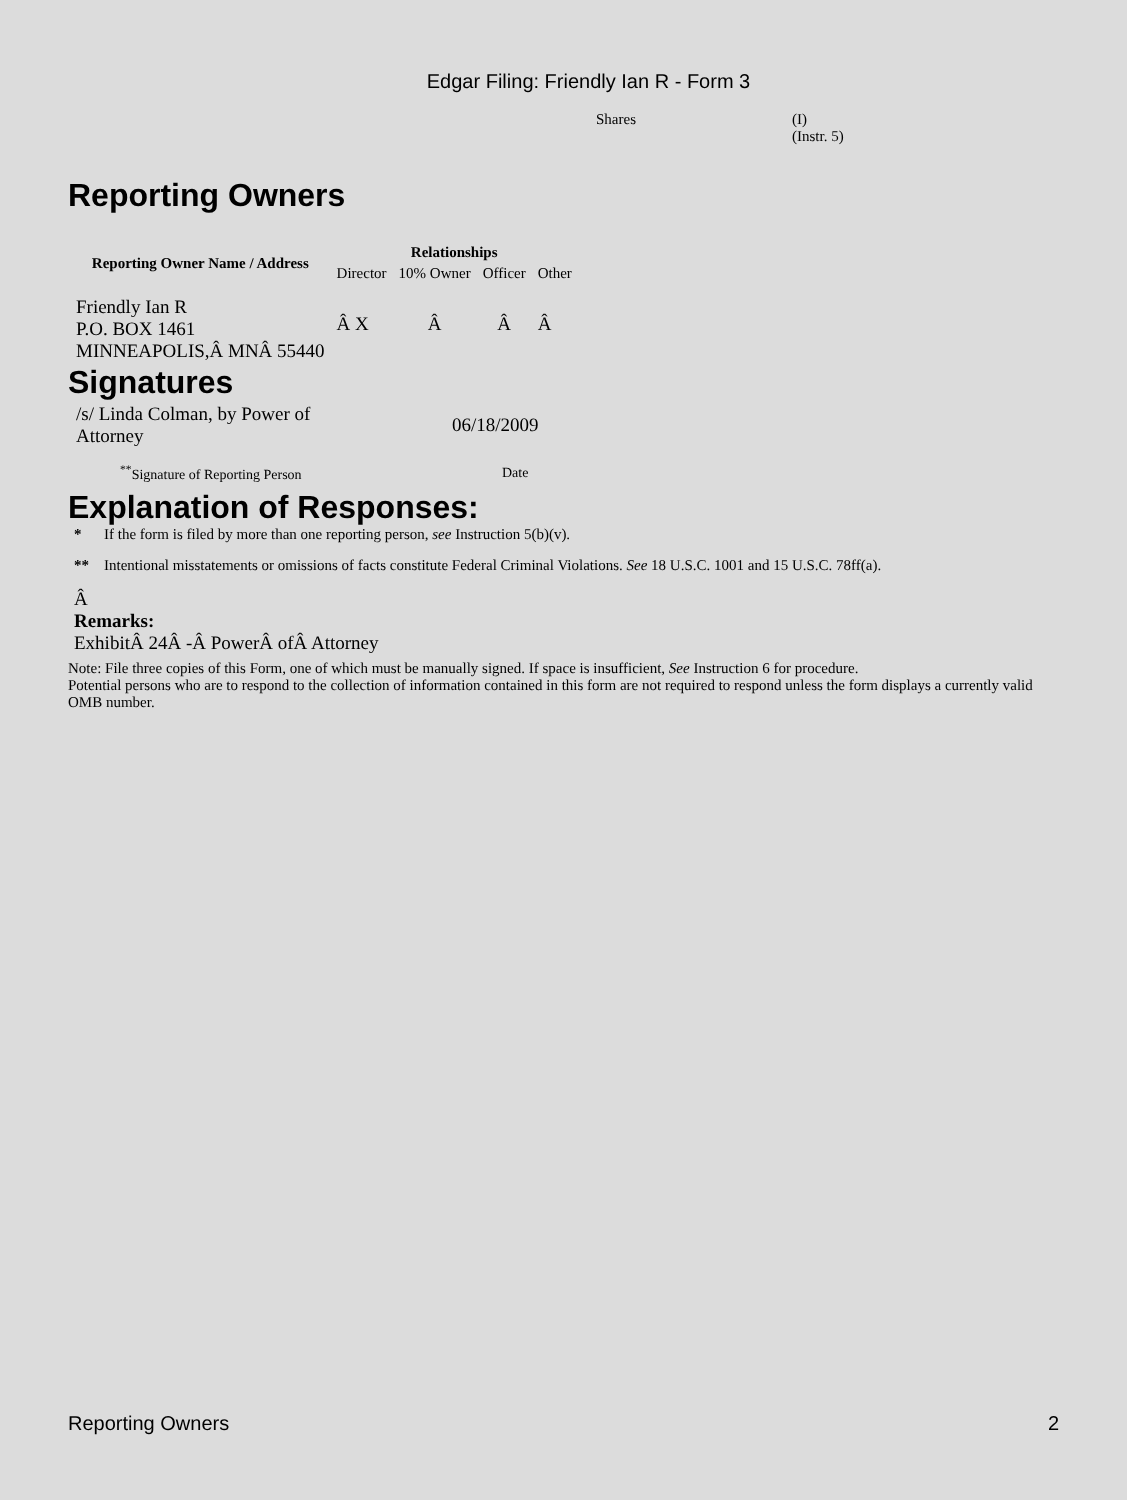Edgar Filing: Friendly Ian R - Form 3
Shares (I)
(Instr. 5)
Reporting Owners
| Reporting Owner Name / Address | Relationships | | | |
| --- | --- | --- | --- | --- |
| | Director | 10% Owner | Officer | Other |
| Friendly Ian R P.O. BOX 1461 MINNEAPOLIS,Â MNÂ 55440 | Â X | Â | Â | Â |
Signatures
| /s/ Linda Colman, by Power of Attorney | 06/18/2009 |
| <sup>**</sup> Signature of Reporting Person | Date |
Explanation of Responses:
* If the form is filed by more than one reporting person, see Instruction 5(b)(v).
** Intentional misstatements or omissions of facts constitute Federal Criminal Violations. See 18 U.S.C. 1001 and 15 U.S.C. 78ff(a).
Â
Remarks:
ExhibitÂ 24Â -Â PowerÂ ofÂ Attorney
Note: File three copies of this Form, one of which must be manually signed. If space is insufficient, See Instruction 6 for procedure.
Potential persons who are to respond to the collection of information contained in this form are not required to respond unless the form displays a currently valid OMB number.
Reporting Owners 2